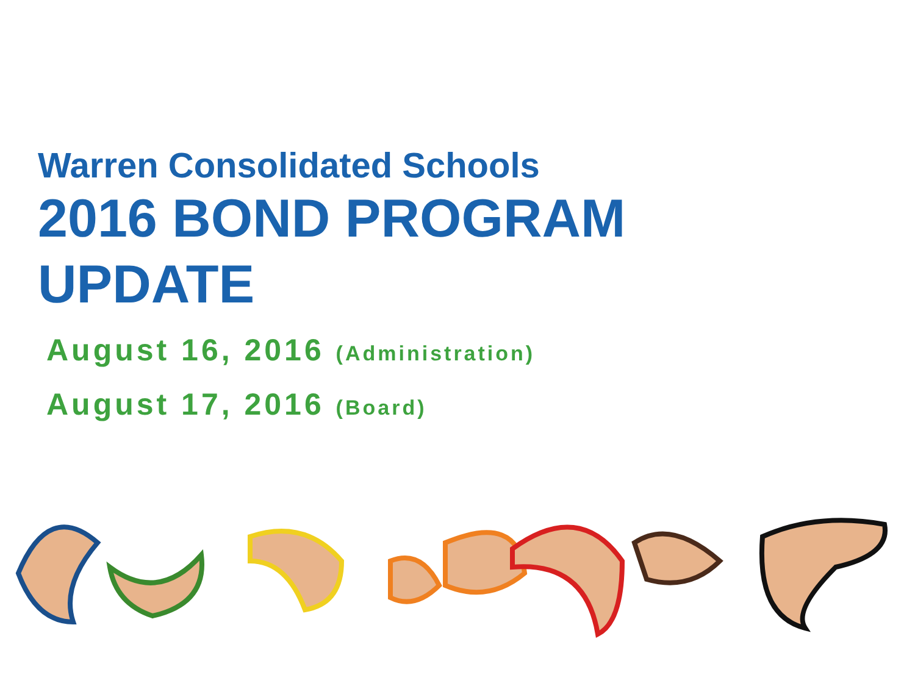Warren Consolidated Schools
2016 BOND PROGRAM
UPDATE
August 16, 2016 (Administration)
August 17, 2016 (Board)